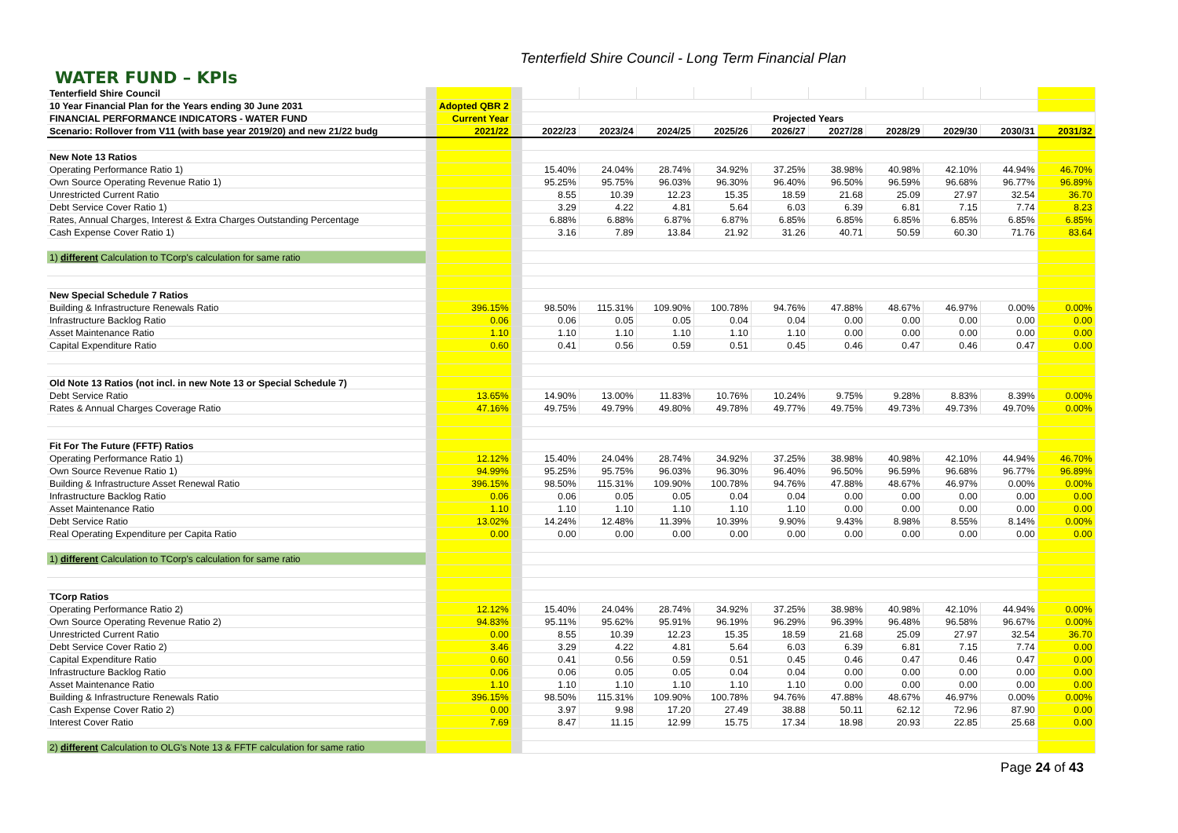Tenterfield Shire Council - Long Term Financial Plan
WATER FUND – KPIs
| Tenterfield Shire Council | | | | | | | | | | | | | |
| 10 Year Financial Plan for the Years ending 30 June 2031 | | Adopted QBR 2 | | | | | | | | | | | |
| FINANCIAL PERFORMANCE INDICATORS - WATER FUND | | Current Year | | Projected Years | | | | | | | | | |
| Scenario: Rollover from V11 (with base year 2019/20) and new 21/22 budg | | 2021/22 | | 2022/23 | 2023/24 | 2024/25 | 2025/26 | 2026/27 | 2027/28 | 2028/29 | 2029/30 | 2030/31 | 2031/32 |
| New Note 13 Ratios | | | | | | | | | | | | | |
| Operating Performance Ratio 1) | | | | 15.40% | 24.04% | 28.74% | 34.92% | 37.25% | 38.98% | 40.98% | 42.10% | 44.94% | 46.70% |
| Own Source Operating Revenue Ratio 1) | | | | 95.25% | 95.75% | 96.03% | 96.30% | 96.40% | 96.50% | 96.59% | 96.68% | 96.77% | 96.89% |
| Unrestricted Current Ratio | | | | 8.55 | 10.39 | 12.23 | 15.35 | 18.59 | 21.68 | 25.09 | 27.97 | 32.54 | 36.70 |
| Debt Service Cover Ratio 1) | | | | 3.29 | 4.22 | 4.81 | 5.64 | 6.03 | 6.39 | 6.81 | 7.15 | 7.74 | 8.23 |
| Rates, Annual Charges, Interest & Extra Charges Outstanding Percentage | | | | 6.88% | 6.88% | 6.87% | 6.87% | 6.85% | 6.85% | 6.85% | 6.85% | 6.85% | 6.85% |
| Cash Expense Cover Ratio 1) | | | | 3.16 | 7.89 | 13.84 | 21.92 | 31.26 | 40.71 | 50.59 | 60.30 | 71.76 | 83.64 |
| 1) different Calculation to TCorp's calculation for same ratio | | | | | | | | | | | | | |
| New Special Schedule 7 Ratios | | | | | | | | | | | | | |
| Building & Infrastructure Renewals Ratio | | 396.15% | | 98.50% | 115.31% | 109.90% | 100.78% | 94.76% | 47.88% | 48.67% | 46.97% | 0.00% | 0.00% |
| Infrastructure Backlog Ratio | | 0.06 | | 0.06 | 0.05 | 0.05 | 0.04 | 0.04 | 0.00 | 0.00 | 0.00 | 0.00 | 0.00 |
| Asset Maintenance Ratio | | 1.10 | | 1.10 | 1.10 | 1.10 | 1.10 | 1.10 | 0.00 | 0.00 | 0.00 | 0.00 | 0.00 |
| Capital Expenditure Ratio | | 0.60 | | 0.41 | 0.56 | 0.59 | 0.51 | 0.45 | 0.46 | 0.47 | 0.46 | 0.47 | 0.00 |
| Old Note 13 Ratios (not incl. in new Note 13 or Special Schedule 7) | | | | | | | | | | | | | |
| Debt Service Ratio | | 13.65% | | 14.90% | 13.00% | 11.83% | 10.76% | 10.24% | 9.75% | 9.28% | 8.83% | 8.39% | 0.00% |
| Rates & Annual Charges Coverage Ratio | | 47.16% | | 49.75% | 49.79% | 49.80% | 49.78% | 49.77% | 49.75% | 49.73% | 49.73% | 49.70% | 0.00% |
| Fit For The Future (FFTF) Ratios | | | | | | | | | | | | | |
| Operating Performance Ratio 1) | | 12.12% | | 15.40% | 24.04% | 28.74% | 34.92% | 37.25% | 38.98% | 40.98% | 42.10% | 44.94% | 46.70% |
| Own Source Revenue Ratio 1) | | 94.99% | | 95.25% | 95.75% | 96.03% | 96.30% | 96.40% | 96.50% | 96.59% | 96.68% | 96.77% | 96.89% |
| Building & Infrastructure Asset Renewal Ratio | | 396.15% | | 98.50% | 115.31% | 109.90% | 100.78% | 94.76% | 47.88% | 48.67% | 46.97% | 0.00% | 0.00% |
| Infrastructure Backlog Ratio | | 0.06 | | 0.06 | 0.05 | 0.05 | 0.04 | 0.04 | 0.00 | 0.00 | 0.00 | 0.00 | 0.00 |
| Asset Maintenance Ratio | | 1.10 | | 1.10 | 1.10 | 1.10 | 1.10 | 1.10 | 0.00 | 0.00 | 0.00 | 0.00 | 0.00 |
| Debt Service Ratio | | 13.02% | | 14.24% | 12.48% | 11.39% | 10.39% | 9.90% | 9.43% | 8.98% | 8.55% | 8.14% | 0.00% |
| Real Operating Expenditure per Capita Ratio | | 0.00 | | 0.00 | 0.00 | 0.00 | 0.00 | 0.00 | 0.00 | 0.00 | 0.00 | 0.00 | 0.00 |
| 1) different Calculation to TCorp's calculation for same ratio | | | | | | | | | | | | | |
| TCorp Ratios | | | | | | | | | | | | | |
| Operating Performance Ratio 2) | | 12.12% | | 15.40% | 24.04% | 28.74% | 34.92% | 37.25% | 38.98% | 40.98% | 42.10% | 44.94% | 0.00% |
| Own Source Operating Revenue Ratio 2) | | 94.83% | | 95.11% | 95.62% | 95.91% | 96.19% | 96.29% | 96.39% | 96.48% | 96.58% | 96.67% | 0.00% |
| Unrestricted Current Ratio | | 0.00 | | 8.55 | 10.39 | 12.23 | 15.35 | 18.59 | 21.68 | 25.09 | 27.97 | 32.54 | 36.70 |
| Debt Service Cover Ratio 2) | | 3.46 | | 3.29 | 4.22 | 4.81 | 5.64 | 6.03 | 6.39 | 6.81 | 7.15 | 7.74 | 0.00 |
| Capital Expenditure Ratio | | 0.60 | | 0.41 | 0.56 | 0.59 | 0.51 | 0.45 | 0.46 | 0.47 | 0.46 | 0.47 | 0.00 |
| Infrastructure Backlog Ratio | | 0.06 | | 0.06 | 0.05 | 0.05 | 0.04 | 0.04 | 0.00 | 0.00 | 0.00 | 0.00 | 0.00 |
| Asset Maintenance Ratio | | 1.10 | | 1.10 | 1.10 | 1.10 | 1.10 | 1.10 | 0.00 | 0.00 | 0.00 | 0.00 | 0.00 |
| Building & Infrastructure Renewals Ratio | | 396.15% | | 98.50% | 115.31% | 109.90% | 100.78% | 94.76% | 47.88% | 48.67% | 46.97% | 0.00% | 0.00% |
| Cash Expense Cover Ratio 2) | | 0.00 | | 3.97 | 9.98 | 17.20 | 27.49 | 38.88 | 50.11 | 62.12 | 72.96 | 87.90 | 0.00 |
| Interest Cover Ratio | | 7.69 | | 8.47 | 11.15 | 12.99 | 15.75 | 17.34 | 18.98 | 20.93 | 22.85 | 25.68 | 0.00 |
| 2) different Calculation to OLG's Note 13 & FFTF calculation for same ratio | | | | | | | | | | | | | |
Page 24 of 43